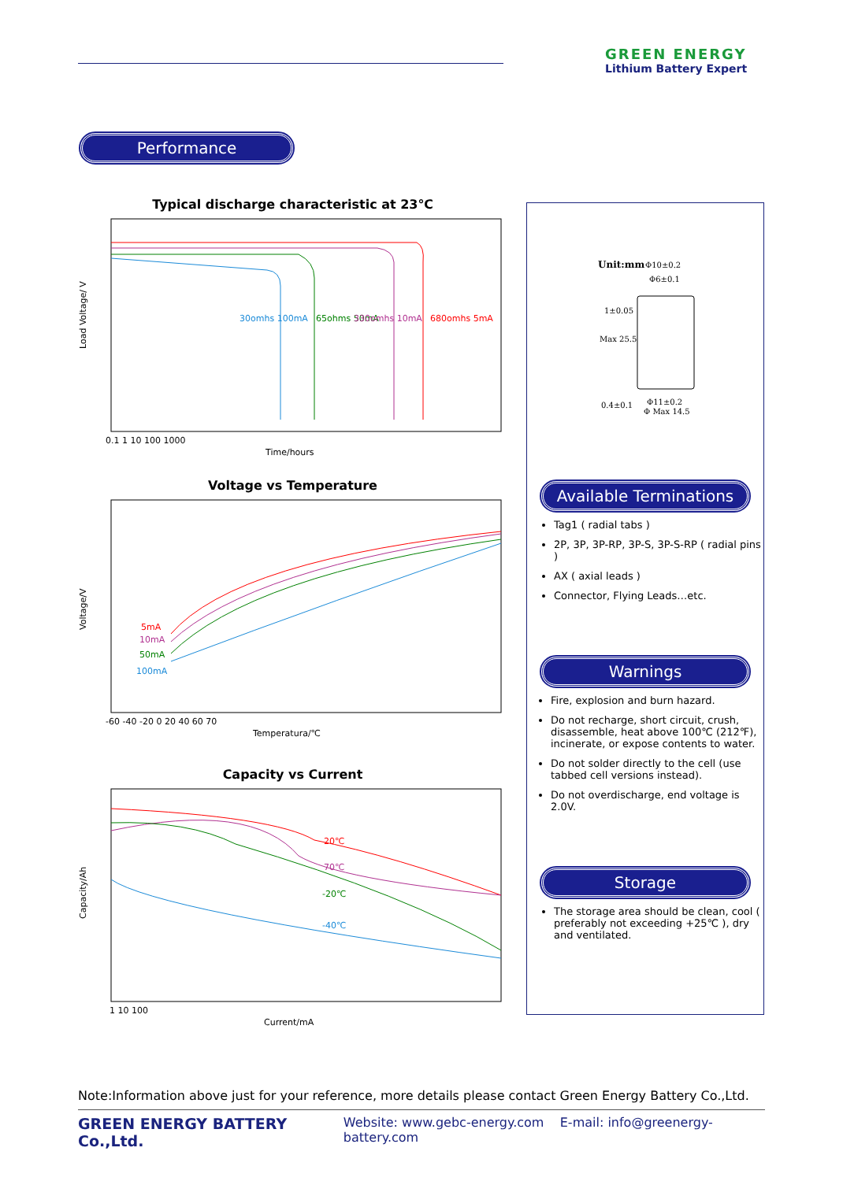GREEN ENERGY
Lithium Battery Expert
Performance
Typical discharge characteristic at 23℃
Load Voltage/ V
30omhs 100mA
65ohms 50mA
330omhs 10mA
680omhs 5mA
0.1 1 10 100 1000
Time/hours
Voltage vs Temperature
Voltage/V
5mA
10mA
50mA
100mA
-60 -40 -20 0 20 40 60 70
Temperatura/℃
Capacity vs Current
Capacity/Ah
20℃
70℃
-20℃
-40℃
1 10 100
Current/mA
Unit:mm
Φ10±0.2
Φ6±0.1
1±0.05
Max 25.5
0.4±0.1
Φ11±0.2
Φ Max 14.5
Available Terminations
Tag1 ( radial tabs )
2P, 3P, 3P-RP, 3P-S, 3P-S-RP ( radial pins )
AX ( axial leads )
Connector, Flying Leads…etc.
Warnings
Fire, explosion and burn hazard.
Do not recharge, short circuit, crush, disassemble, heat above 100℃ (212℉), incinerate, or expose contents to water.
Do not solder directly to the cell (use tabbed cell versions instead).
Do not overdischarge, end voltage is 2.0V.
Storage
The storage area should be clean, cool ( preferably not exceeding +25℃ ), dry and ventilated.
Note:Information above just for your reference, more details please contact Green Energy Battery Co.,Ltd.
GREEN ENERGY BATTERY Co.,Ltd. Website: www.gebc-energy.com E-mail: info@greenergy-battery.com